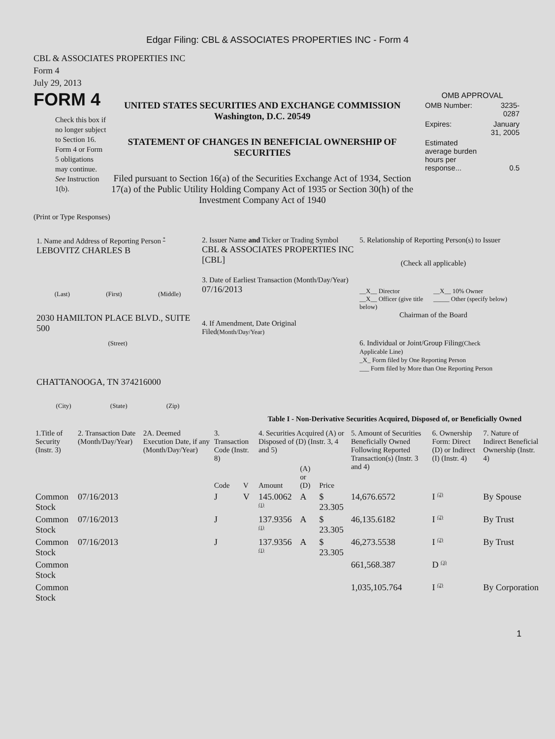Edgar Filing: CBL & ASSOCIATES PROPERTIES INC - Form 4
CBL & ASSOCIATES PROPERTIES INC
Form 4
July 29, 2013
FORM 4
Check this box if no longer subject to Section 16. Form 4 or Form 5 obligations may continue. See Instruction 1(b).
UNITED STATES SECURITIES AND EXCHANGE COMMISSION
Washington, D.C. 20549
STATEMENT OF CHANGES IN BENEFICIAL OWNERSHIP OF SECURITIES
Filed pursuant to Section 16(a) of the Securities Exchange Act of 1934, Section 17(a) of the Public Utility Holding Company Act of 1935 or Section 30(h) of the Investment Company Act of 1940
OMB APPROVAL
| OMB Number: | 3235-0287 |
| Expires: | January 31, 2005 |
| Estimated average burden hours per response... | 0.5 |
(Print or Type Responses)
1. Name and Address of Reporting Person <sup>*</sup>
LEBOVITZ CHARLES B
(Last) (First) (Middle)
2030 HAMILTON PLACE BLVD., SUITE 500
(Street)
CHATTANOOGA, TN 374216000
(City) (State) (Zip)
2. Issuer Name and Ticker or Trading Symbol
CBL & ASSOCIATES PROPERTIES INC [CBL]
3. Date of Earliest Transaction (Month/Day/Year)
07/16/2013
4. If Amendment, Date Original Filed(Month/Day/Year)
5. Relationship of Reporting Person(s) to Issuer
(Check all applicable)
__X__ Director __X__ 10% Owner __X__ Officer (give title below) _____ Other (specify below)
Chairman of the Board
6. Individual or Joint/Group Filing(Check Applicable Line)
_X_ Form filed by One Reporting Person
___ Form filed by More than One Reporting Person
Table I - Non-Derivative Securities Acquired, Disposed of, or Beneficially Owned
| 1.Title of Security (Instr. 3) | 2. Transaction Date (Month/Day/Year) | 2A. Deemed Execution Date, if any (Month/Day/Year) | 3. Transaction Code (Instr. 8) | | 4. Securities Acquired (A) or Disposed of (D) (Instr. 3, 4 and 5) | | | 5. Amount of Securities Beneficially Owned Following Reported Transaction(s) (Instr. 3 and 4) | 6. Ownership Form: Direct (D) or Indirect (I) (Instr. 4) | 7. Nature of Indirect Beneficial Ownership (Instr. 4) |
| --- | --- | --- | --- | --- | --- | --- | --- | --- | --- | --- |
| | | | Code | V | Amount | (A) or (D) | Price | | | |
| Common Stock | 07/16/2013 | | J | V | 145.0062 <sup>(1)</sup> | A | $ 23.305 | 14,676.6572 | I <sup>(2)</sup> | By Spouse |
| Common Stock | 07/16/2013 | | J | | 137.9356 <sup>(1)</sup> | A | $ 23.305 | 46,135.6182 | I <sup>(2)</sup> | By Trust |
| Common Stock | 07/16/2013 | | J | | 137.9356 <sup>(1)</sup> | A | $ 23.305 | 46,273.5538 | I <sup>(2)</sup> | By Trust |
| Common Stock | | | | | | | | 661,568.387 | D <sup>(3)</sup> | |
| Common Stock | | | | | | | | 1,035,105.764 | I <sup>(2)</sup> | By Corporation |
1